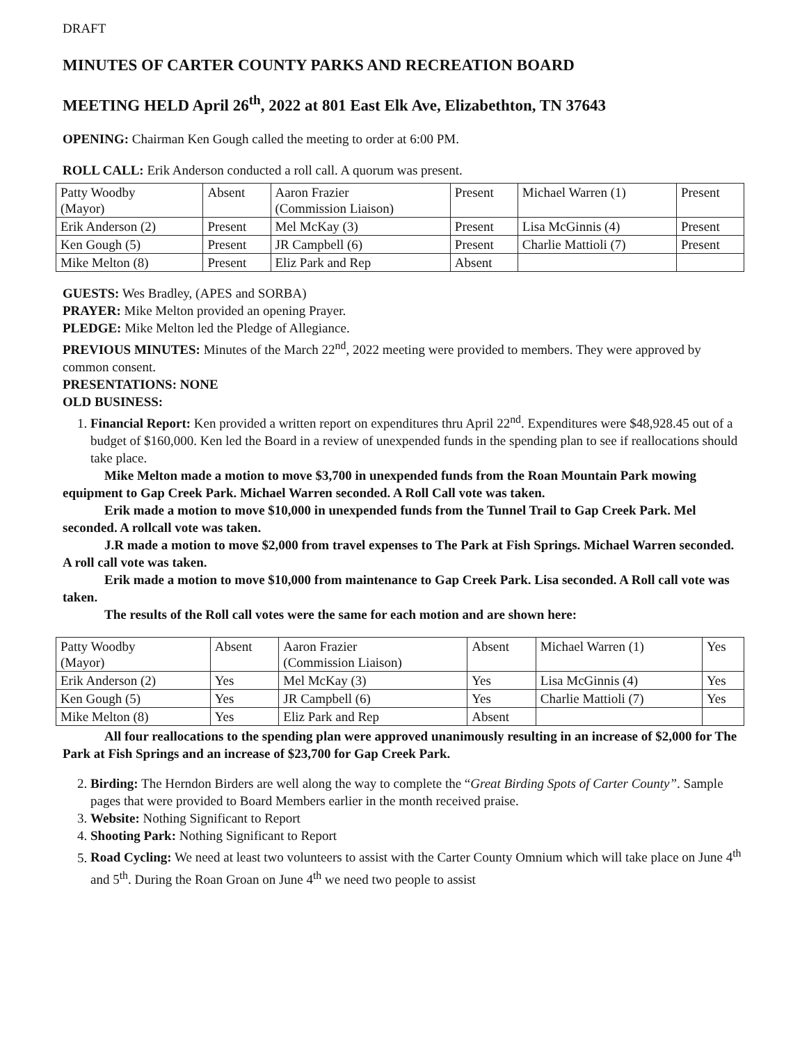DRAFT
MINUTES OF CARTER COUNTY PARKS AND RECREATION BOARD
MEETING HELD April 26<sup>th</sup>, 2022 at 801 East Elk Ave, Elizabethton, TN 37643
OPENING: Chairman Ken Gough called the meeting to order at 6:00 PM.
ROLL CALL: Erik Anderson conducted a roll call. A quorum was present.
| Patty Woodby (Mayor) | Absent | Aaron Frazier (Commission Liaison) | Present | Michael Warren (1) | Present |
| Erik Anderson (2) | Present | Mel McKay (3) | Present | Lisa McGinnis (4) | Present |
| Ken Gough (5) | Present | JR Campbell (6) | Present | Charlie Mattioli (7) | Present |
| Mike Melton (8) | Present | Eliz Park and Rep | Absent | | |
GUESTS: Wes Bradley, (APES and SORBA)
PRAYER: Mike Melton provided an opening Prayer.
PLEDGE: Mike Melton led the Pledge of Allegiance.
PREVIOUS MINUTES: Minutes of the March 22<sup>nd</sup>, 2022 meeting were provided to members. They were approved by common consent.
PRESENTATIONS: NONE
OLD BUSINESS:
1. Financial Report: Ken provided a written report on expenditures thru April 22<sup>nd</sup>. Expenditures were $48,928.45 out of a budget of $160,000. Ken led the Board in a review of unexpended funds in the spending plan to see if reallocations should take place.
Mike Melton made a motion to move $3,700 in unexpended funds from the Roan Mountain Park mowing equipment to Gap Creek Park. Michael Warren seconded. A Roll Call vote was taken.
Erik made a motion to move $10,000 in unexpended funds from the Tunnel Trail to Gap Creek Park. Mel seconded. A rollcall vote was taken.
J.R made a motion to move $2,000 from travel expenses to The Park at Fish Springs. Michael Warren seconded. A roll call vote was taken.
Erik made a motion to move $10,000 from maintenance to Gap Creek Park. Lisa seconded. A Roll call vote was taken.
The results of the Roll call votes were the same for each motion and are shown here:
| Patty Woodby (Mayor) | Absent | Aaron Frazier (Commission Liaison) | Absent | Michael Warren (1) | Yes |
| Erik Anderson (2) | Yes | Mel McKay (3) | Yes | Lisa McGinnis (4) | Yes |
| Ken Gough (5) | Yes | JR Campbell (6) | Yes | Charlie Mattioli (7) | Yes |
| Mike Melton (8) | Yes | Eliz Park and Rep | Absent | | |
All four reallocations to the spending plan were approved unanimously resulting in an increase of $2,000 for The Park at Fish Springs and an increase of $23,700 for Gap Creek Park.
2. Birding: The Herndon Birders are well along the way to complete the “Great Birding Spots of Carter County”. Sample pages that were provided to Board Members earlier in the month received praise.
3. Website: Nothing Significant to Report
4. Shooting Park: Nothing Significant to Report
5. Road Cycling: We need at least two volunteers to assist with the Carter County Omnium which will take place on June 4<sup>th</sup> and 5<sup>th</sup>. During the Roan Groan on June 4<sup>th</sup> we need two people to assist